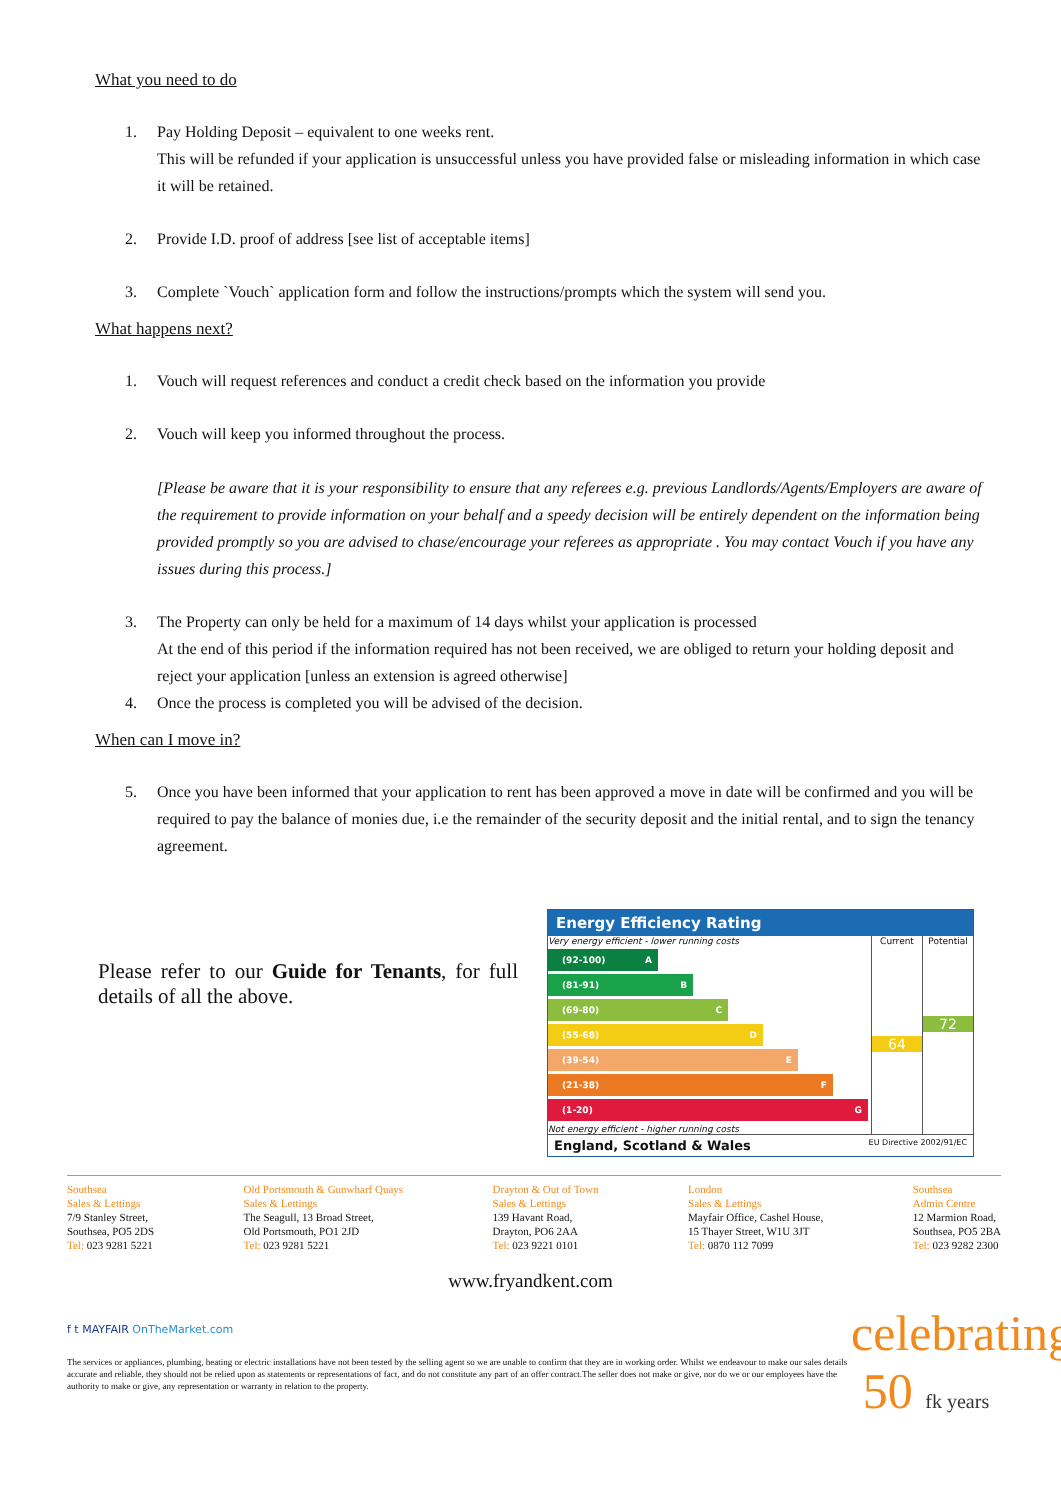What you need to do
1. Pay Holding Deposit – equivalent to one weeks rent.
This will be refunded if your application is unsuccessful unless you have provided false or misleading information in which case it will be retained.
2. Provide I.D. proof of address [see list of acceptable items]
3. Complete `Vouch` application form and follow the instructions/prompts which the system will send you.
What happens next?
1. Vouch will request references and conduct a credit check based on the information you provide
2. Vouch will keep you informed throughout the process.
[Please be aware that it is your responsibility to ensure that any referees e.g. previous Landlords/Agents/Employers are aware of the requirement to provide information on your behalf and a speedy decision will be entirely dependent on the information being provided promptly so you are advised to chase/encourage your referees as appropriate . You may contact Vouch if you have any issues during this process.]
3. The Property can only be held for a maximum of 14 days whilst your application is processed
At the end of this period if the information required has not been received, we are obliged to return your holding deposit and reject your application [unless an extension is agreed otherwise]
4. Once the process is completed you will be advised of the decision.
When can I move in?
5. Once you have been informed that your application to rent has been approved a move in date will be confirmed and you will be required to pay the balance of monies due, i.e the remainder of the security deposit and the initial rental, and to sign the tenancy agreement.
Please refer to our Guide for Tenants, for full details of all the above.
Energy Efficiency Rating
Very energy efficient - lower running costs
(92-100) A
(81-91) B
(69-80) C
(55-68) D
(39-54) E
(21-38) F
(1-20) G
Not energy efficient - higher running costs
Current
64
Potential
72
England, Scotland & Wales EU Directive 2002/91/EC
Southsea
Sales & Lettings
7/9 Stanley Street,
Southsea, PO5 2DS
Tel: 023 9281 5221
Old Portsmouth & Gunwharf Quays
Sales & Lettings
The Seagull, 13 Broad Street,
Old Portsmouth, PO1 2JD
Tel: 023 9281 5221
Drayton & Out of Town
Sales & Lettings
139 Havant Road,
Drayton, PO6 2AA
Tel: 023 9221 0101
London
Sales & Lettings
Mayfair Office, Cashel House,
15 Thayer Street, W1U 3JT
Tel: 0870 112 7099
Southsea
Admin Centre
12 Marmion Road,
Southsea, PO5 2BA
Tel: 023 9282 2300
www.fryandkent.com
f t MAYFAIR OnTheMarket.com
The services or appliances, plumbing, heating or electric installations have not been tested by the selling agent so we are unable to confirm that they are in working order. Whilst we endeavour to make our sales details accurate and reliable, they should not be relied upon as statements or representations of fact, and do not constitute any part of an offer contract.The seller does not make or give, nor do we or our employees have the authority to make or give, any representation or warranty in relation to the property.
celebrating
50 fk years